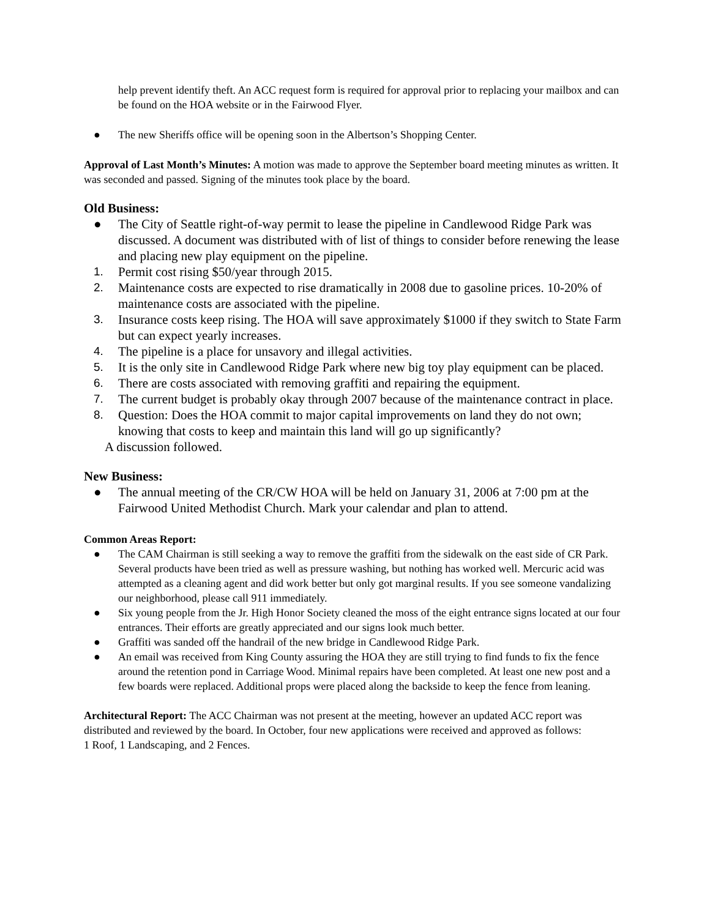help prevent identify theft. An ACC request form is required for approval prior to replacing your mailbox and can be found on the HOA website or in the Fairwood Flyer.
● The new Sheriffs office will be opening soon in the Albertson’s Shopping Center.
Approval of Last Month’s Minutes: A motion was made to approve the September board meeting minutes as written. It was seconded and passed. Signing of the minutes took place by the board.
Old Business:
● The City of Seattle right-of-way permit to lease the pipeline in Candlewood Ridge Park was discussed. A document was distributed with of list of things to consider before renewing the lease and placing new play equipment on the pipeline.
1. Permit cost rising $50/year through 2015.
2. Maintenance costs are expected to rise dramatically in 2008 due to gasoline prices. 10-20% of maintenance costs are associated with the pipeline.
3. Insurance costs keep rising. The HOA will save approximately $1000 if they switch to State Farm but can expect yearly increases.
4. The pipeline is a place for unsavory and illegal activities.
5. It is the only site in Candlewood Ridge Park where new big toy play equipment can be placed.
6. There are costs associated with removing graffiti and repairing the equipment.
7. The current budget is probably okay through 2007 because of the maintenance contract in place.
8. Question: Does the HOA commit to major capital improvements on land they do not own; knowing that costs to keep and maintain this land will go up significantly?
A discussion followed.
New Business:
● The annual meeting of the CR/CW HOA will be held on January 31, 2006 at 7:00 pm at the Fairwood United Methodist Church. Mark your calendar and plan to attend.
Common Areas Report:
● The CAM Chairman is still seeking a way to remove the graffiti from the sidewalk on the east side of CR Park. Several products have been tried as well as pressure washing, but nothing has worked well. Mercuric acid was attempted as a cleaning agent and did work better but only got marginal results. If you see someone vandalizing our neighborhood, please call 911 immediately.
● Six young people from the Jr. High Honor Society cleaned the moss of the eight entrance signs located at our four entrances. Their efforts are greatly appreciated and our signs look much better.
● Graffiti was sanded off the handrail of the new bridge in Candlewood Ridge Park.
● An email was received from King County assuring the HOA they are still trying to find funds to fix the fence around the retention pond in Carriage Wood. Minimal repairs have been completed. At least one new post and a few boards were replaced. Additional props were placed along the backside to keep the fence from leaning.
Architectural Report: The ACC Chairman was not present at the meeting, however an updated ACC report was distributed and reviewed by the board. In October, four new applications were received and approved as follows:
1 Roof, 1 Landscaping, and 2 Fences.